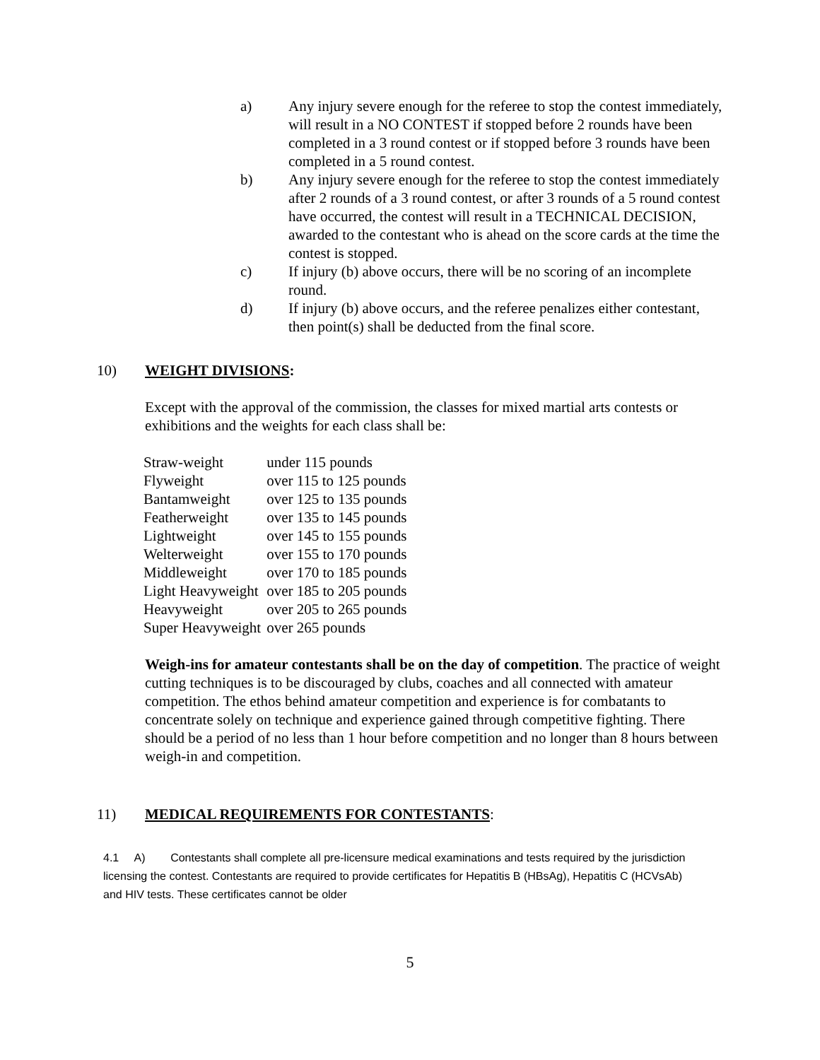a) Any injury severe enough for the referee to stop the contest immediately, will result in a NO CONTEST if stopped before 2 rounds have been completed in a 3 round contest or if stopped before 3 rounds have been completed in a 5 round contest.
b) Any injury severe enough for the referee to stop the contest immediately after 2 rounds of a 3 round contest, or after 3 rounds of a 5 round contest have occurred, the contest will result in a TECHNICAL DECISION, awarded to the contestant who is ahead on the score cards at the time the contest is stopped.
c) If injury (b) above occurs, there will be no scoring of an incomplete round.
d) If injury (b) above occurs, and the referee penalizes either contestant, then point(s) shall be deducted from the final score.
10) WEIGHT DIVISIONS:
Except with the approval of the commission, the classes for mixed martial arts contests or exhibitions and the weights for each class shall be:
| Straw-weight | under 115 pounds |
| Flyweight | over 115 to 125 pounds |
| Bantamweight | over 125 to 135 pounds |
| Featherweight | over 135 to 145 pounds |
| Lightweight | over 145 to 155 pounds |
| Welterweight | over 155 to 170 pounds |
| Middleweight | over 170 to 185 pounds |
| Light Heavyweight | over 185 to 205 pounds |
| Heavyweight | over 205 to 265 pounds |
| Super Heavyweight | over 265 pounds |
Weigh-ins for amateur contestants shall be on the day of competition. The practice of weight cutting techniques is to be discouraged by clubs, coaches and all connected with amateur competition. The ethos behind amateur competition and experience is for combatants to concentrate solely on technique and experience gained through competitive fighting. There should be a period of no less than 1 hour before competition and no longer than 8 hours between weigh-in and competition.
11) MEDICAL REQUIREMENTS FOR CONTESTANTS:
4.1 A) Contestants shall complete all pre-licensure medical examinations and tests required by the jurisdiction licensing the contest. Contestants are required to provide certificates for Hepatitis B (HBsAg), Hepatitis C (HCVsAb) and HIV tests. These certificates cannot be older
5